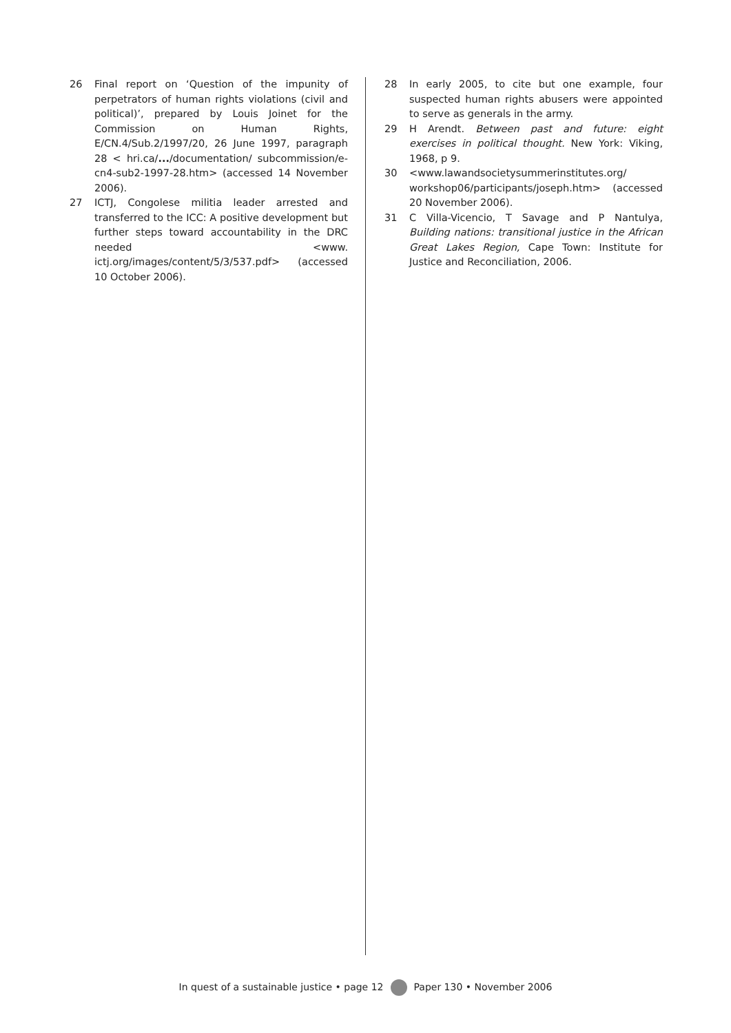26 Final report on ‘Question of the impunity of perpetrators of human rights violations (civil and political)’, prepared by Louis Joinet for the Commission on Human Rights, E/CN.4/Sub.2/1997/20, 26 June 1997, paragraph 28 < hri.ca/.../documentation/ subcommission/e-cn4-sub2-1997-28.htm> (accessed 14 November 2006).
27 ICTJ, Congolese militia leader arrested and transferred to the ICC: A positive development but further steps toward accountability in the DRC needed <www. ictj.org/images/content/5/3/537.pdf> (accessed 10 October 2006).
28 In early 2005, to cite but one example, four suspected human rights abusers were appointed to serve as generals in the army.
29 H Arendt. Between past and future: eight exercises in political thought. New York: Viking, 1968, p 9.
30 <www.lawandsocietysummerinstitutes.org/ workshop06/participants/joseph.htm> (accessed 20 November 2006).
31 C Villa-Vicencio, T Savage and P Nantulya, Building nations: transitional justice in the African Great Lakes Region, Cape Town: Institute for Justice and Reconciliation, 2006.
In quest of a sustainable justice • page 12 Paper 130 • November 2006